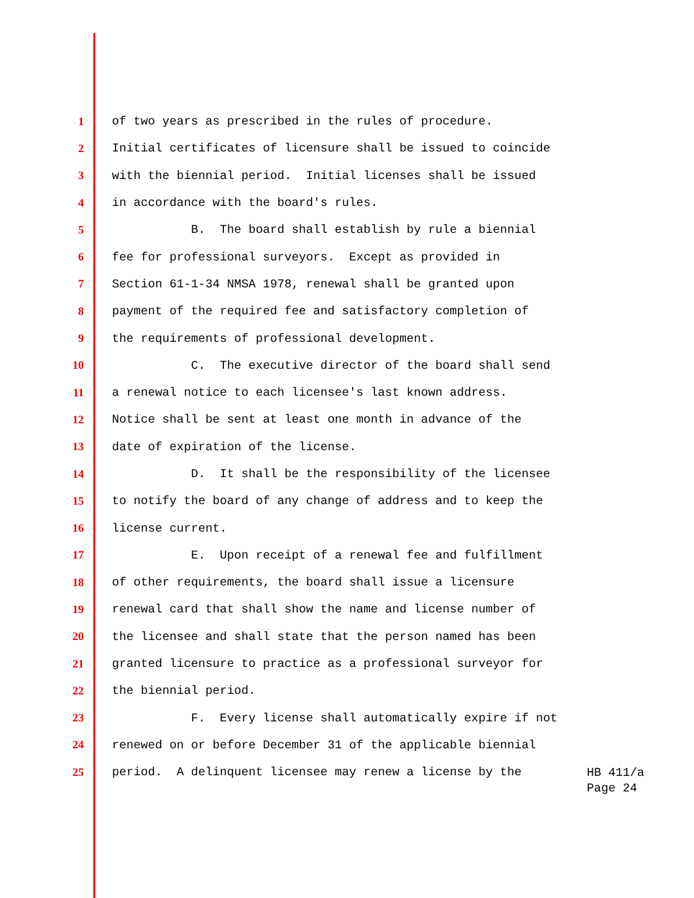1 of two years as prescribed in the rules of procedure.
2 Initial certificates of licensure shall be issued to coincide
3 with the biennial period. Initial licenses shall be issued
4 in accordance with the board's rules.
5 B. The board shall establish by rule a biennial
6 fee for professional surveyors. Except as provided in
7 Section 61-1-34 NMSA 1978, renewal shall be granted upon
8 payment of the required fee and satisfactory completion of
9 the requirements of professional development.
10 C. The executive director of the board shall send
11 a renewal notice to each licensee's last known address.
12 Notice shall be sent at least one month in advance of the
13 date of expiration of the license.
14 D. It shall be the responsibility of the licensee
15 to notify the board of any change of address and to keep the
16 license current.
17 E. Upon receipt of a renewal fee and fulfillment
18 of other requirements, the board shall issue a licensure
19 renewal card that shall show the name and license number of
20 the licensee and shall state that the person named has been
21 granted licensure to practice as a professional surveyor for
22 the biennial period.
23 F. Every license shall automatically expire if not
24 renewed on or before December 31 of the applicable biennial
25 period. A delinquent licensee may renew a license by the
HB 411/a
Page 24